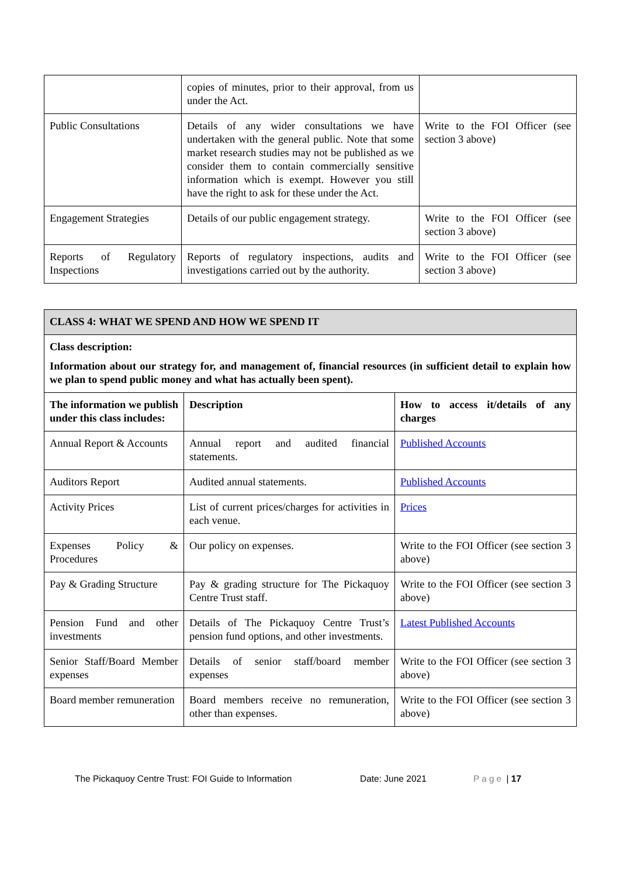| | copies of minutes, prior to their approval, from us under the Act. | |
| Public Consultations | Details of any wider consultations we have undertaken with the general public. Note that some market research studies may not be published as we consider them to contain commercially sensitive information which is exempt. However you still have the right to ask for these under the Act. | Write to the FOI Officer (see section 3 above) |
| Engagement Strategies | Details of our public engagement strategy. | Write to the FOI Officer (see section 3 above) |
| Reports of Regulatory Inspections | Reports of regulatory inspections, audits and investigations carried out by the authority. | Write to the FOI Officer (see section 3 above) |
| CLASS 4: WHAT WE SPEND AND HOW WE SPEND IT | | |
| Class description: Information about our strategy for, and management of, financial resources (in sufficient detail to explain how we plan to spend public money and what has actually been spent). | | |
| The information we publish under this class includes: | Description | How to access it/details of any charges |
| Annual Report & Accounts | Annual report and audited financial statements. | Published Accounts |
| Auditors Report | Audited annual statements. | Published Accounts |
| Activity Prices | List of current prices/charges for activities in each venue. | Prices |
| Expenses Policy & Procedures | Our policy on expenses. | Write to the FOI Officer (see section 3 above) |
| Pay & Grading Structure | Pay & grading structure for The Pickaquoy Centre Trust staff. | Write to the FOI Officer (see section 3 above) |
| Pension Fund and other investments | Details of The Pickaquoy Centre Trust’s pension fund options, and other investments. | Latest Published Accounts |
| Senior Staff/Board Member expenses | Details of senior staff/board member expenses | Write to the FOI Officer (see section 3 above) |
| Board member remuneration | Board members receive no remuneration, other than expenses. | Write to the FOI Officer (see section 3 above) |
The Pickaquoy Centre Trust: FOI Guide to Information Date: June 2021 Page | 17